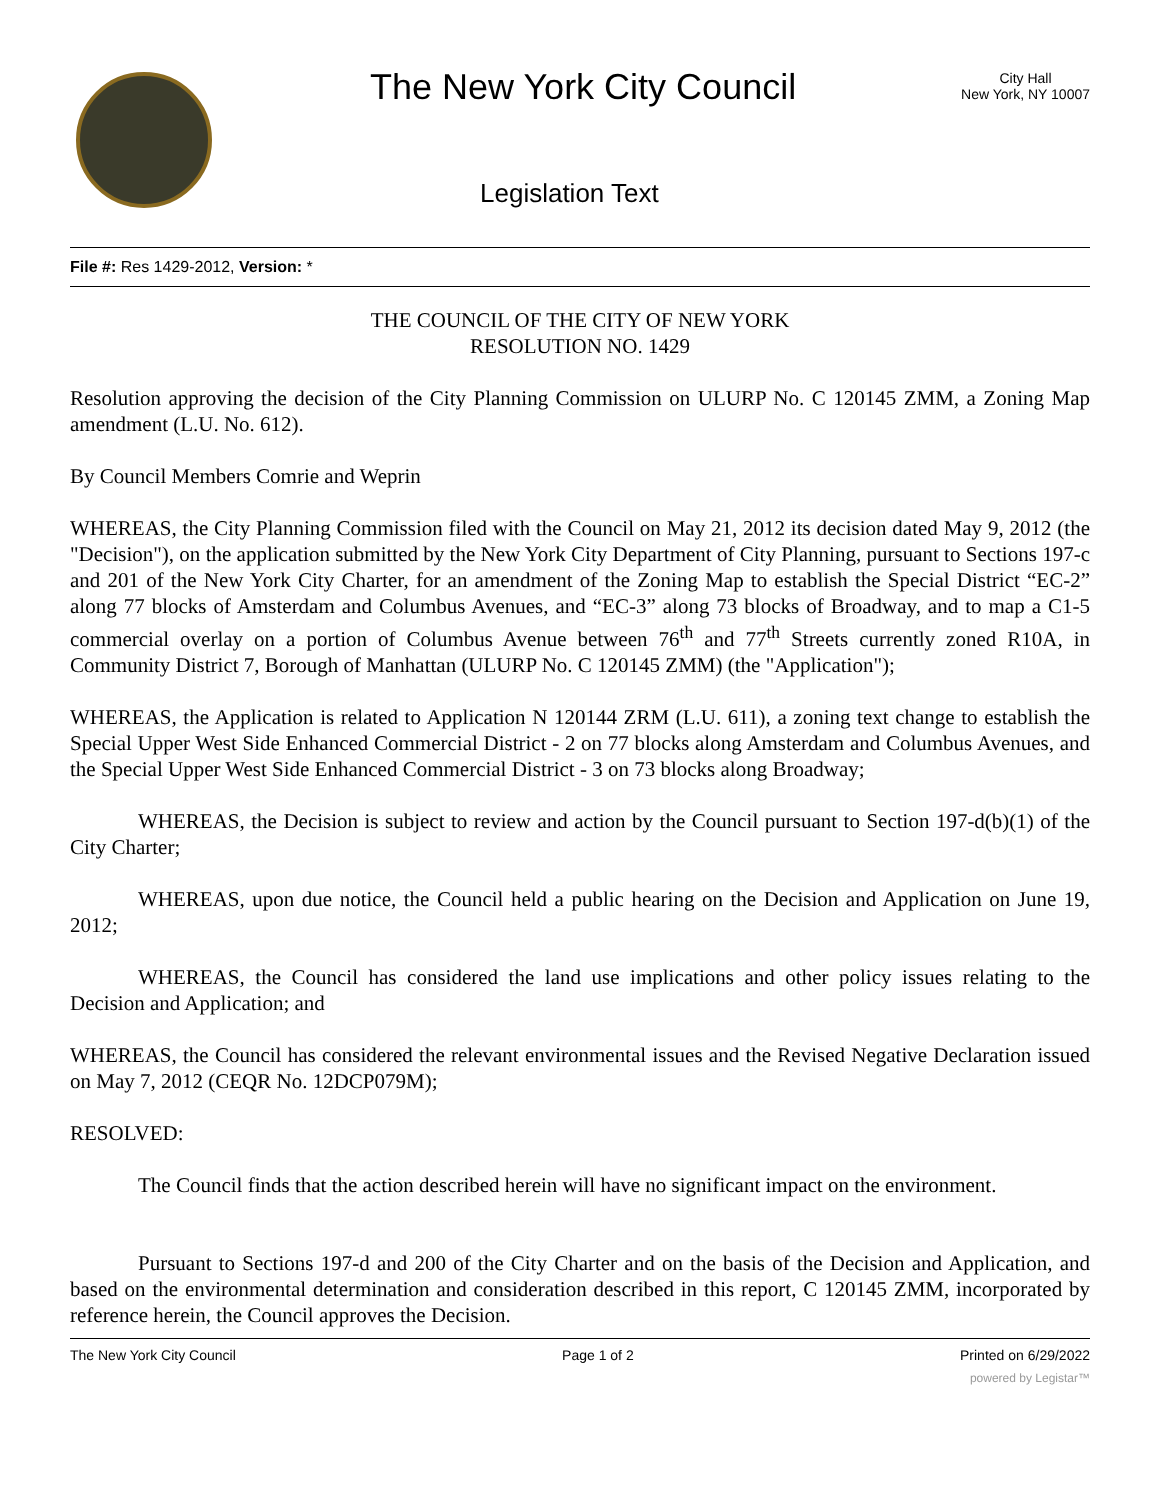The New York City Council
City Hall
New York, NY 10007
Legislation Text
File #: Res 1429-2012, Version: *
THE COUNCIL OF THE CITY OF NEW YORK
RESOLUTION NO. 1429
Resolution approving the decision of the City Planning Commission on ULURP No. C 120145 ZMM, a Zoning Map amendment (L.U. No. 612).
By Council Members Comrie and Weprin
WHEREAS, the City Planning Commission filed with the Council on May 21, 2012 its decision dated May 9, 2012 (the "Decision"), on the application submitted by the New York City Department of City Planning, pursuant to Sections 197-c and 201 of the New York City Charter, for an amendment of the Zoning Map to establish the Special District “EC-2” along 77 blocks of Amsterdam and Columbus Avenues, and “EC-3” along 73 blocks of Broadway, and to map a C1-5 commercial overlay on a portion of Columbus Avenue between 76<sup>th</sup> and 77<sup>th</sup> Streets currently zoned R10A, in Community District 7, Borough of Manhattan (ULURP No. C 120145 ZMM) (the "Application");
WHEREAS, the Application is related to Application N 120144 ZRM (L.U. 611), a zoning text change to establish the Special Upper West Side Enhanced Commercial District - 2 on 77 blocks along Amsterdam and Columbus Avenues, and the Special Upper West Side Enhanced Commercial District - 3 on 73 blocks along Broadway;
WHEREAS, the Decision is subject to review and action by the Council pursuant to Section 197-d(b)(1) of the City Charter;
WHEREAS, upon due notice, the Council held a public hearing on the Decision and Application on June 19, 2012;
WHEREAS, the Council has considered the land use implications and other policy issues relating to the Decision and Application; and
WHEREAS, the Council has considered the relevant environmental issues and the Revised Negative Declaration issued on May 7, 2012 (CEQR No. 12DCP079M);
RESOLVED:
The Council finds that the action described herein will have no significant impact on the environment.
Pursuant to Sections 197-d and 200 of the City Charter and on the basis of the Decision and Application, and based on the environmental determination and consideration described in this report, C 120145 ZMM, incorporated by reference herein, the Council approves the Decision.
The New York City Council Page 1 of 2 Printed on 6/29/2022
powered by Legistar™